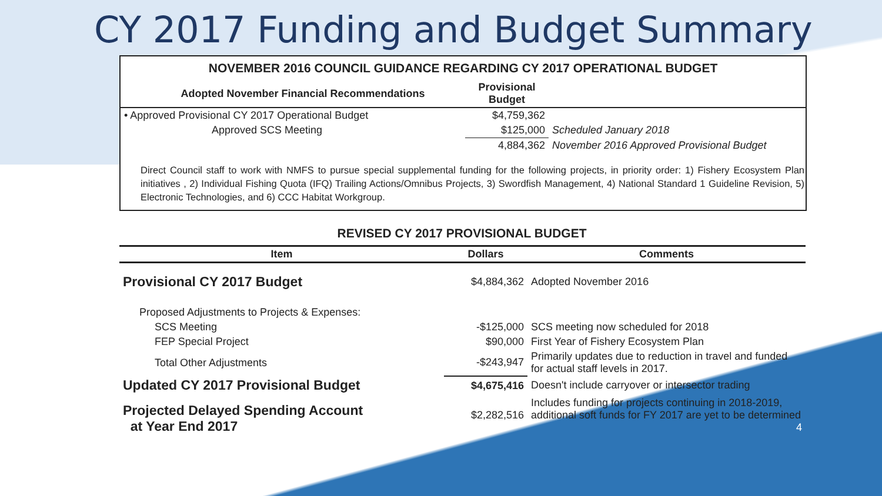CY 2017 Funding and Budget Summary
NOVEMBER 2016 COUNCIL GUIDANCE REGARDING CY 2017 OPERATIONAL BUDGET
| Adopted November Financial Recommendations | Provisional Budget | |
| --- | --- | --- |
| • Approved Provisional CY 2017 Operational Budget | $4,759,362 | |
| Approved SCS Meeting | $125,000 | Scheduled January 2018 |
| | 4,884,362 | November 2016 Approved Provisional Budget |
Direct Council staff to work with NMFS to pursue special supplemental funding for the following projects, in priority order: 1) Fishery Ecosystem Plan initiatives , 2) Individual Fishing Quota (IFQ) Trailing Actions/Omnibus Projects, 3) Swordfish Management, 4) National Standard 1 Guideline Revision, 5) Electronic Technologies, and 6) CCC Habitat Workgroup.
REVISED CY 2017 PROVISIONAL BUDGET
| Item | Dollars | Comments |
| --- | --- | --- |
| Provisional CY 2017 Budget | $4,884,362 | Adopted November 2016 |
| Proposed Adjustments to Projects & Expenses: | | |
| SCS Meeting | -$125,000 | SCS meeting now scheduled for 2018 |
| FEP Special Project | $90,000 | First Year of Fishery Ecosystem Plan |
| Total Other Adjustments | -$243,947 | Primarily updates due to reduction in travel and funded for actual staff levels in 2017. |
| Updated CY 2017 Provisional Budget | $4,675,416 | Doesn't include carryover or intersector trading |
| Projected Delayed Spending Account at Year End 2017 | $2,282,516 | Includes funding for projects continuing in 2018-2019, additional soft funds for FY 2017 are yet to be determined 4 |